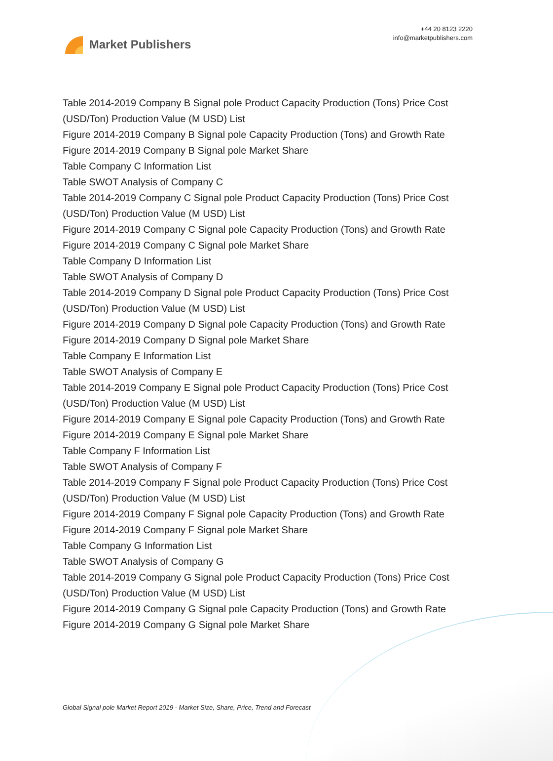Market Publishers
+44 20 8123 2220
info@marketpublishers.com
Table 2014-2019 Company B Signal pole Product Capacity Production (Tons) Price Cost (USD/Ton) Production Value (M USD) List
Figure 2014-2019 Company B Signal pole Capacity Production (Tons) and Growth Rate
Figure 2014-2019 Company B Signal pole Market Share
Table Company C Information List
Table SWOT Analysis of Company C
Table 2014-2019 Company C Signal pole Product Capacity Production (Tons) Price Cost (USD/Ton) Production Value (M USD) List
Figure 2014-2019 Company C Signal pole Capacity Production (Tons) and Growth Rate
Figure 2014-2019 Company C Signal pole Market Share
Table Company D Information List
Table SWOT Analysis of Company D
Table 2014-2019 Company D Signal pole Product Capacity Production (Tons) Price Cost (USD/Ton) Production Value (M USD) List
Figure 2014-2019 Company D Signal pole Capacity Production (Tons) and Growth Rate
Figure 2014-2019 Company D Signal pole Market Share
Table Company E Information List
Table SWOT Analysis of Company E
Table 2014-2019 Company E Signal pole Product Capacity Production (Tons) Price Cost (USD/Ton) Production Value (M USD) List
Figure 2014-2019 Company E Signal pole Capacity Production (Tons) and Growth Rate
Figure 2014-2019 Company E Signal pole Market Share
Table Company F Information List
Table SWOT Analysis of Company F
Table 2014-2019 Company F Signal pole Product Capacity Production (Tons) Price Cost (USD/Ton) Production Value (M USD) List
Figure 2014-2019 Company F Signal pole Capacity Production (Tons) and Growth Rate
Figure 2014-2019 Company F Signal pole Market Share
Table Company G Information List
Table SWOT Analysis of Company G
Table 2014-2019 Company G Signal pole Product Capacity Production (Tons) Price Cost (USD/Ton) Production Value (M USD) List
Figure 2014-2019 Company G Signal pole Capacity Production (Tons) and Growth Rate
Figure 2014-2019 Company G Signal pole Market Share
Global Signal pole Market Report 2019 - Market Size, Share, Price, Trend and Forecast